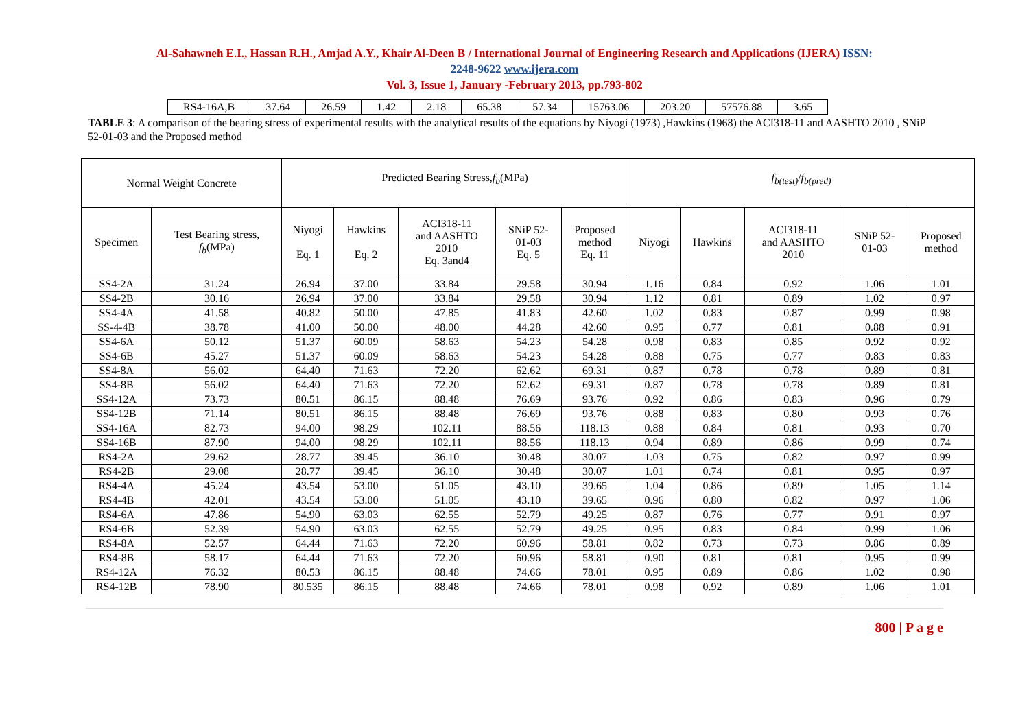Al-Sahawneh E.I., Hassan R.H., Amjad A.Y., Khair Al-Deen B / International Journal of Engineering Research and Applications (IJERA) ISSN:
2248-9622 www.ijera.com
Vol. 3, Issue 1, January -February 2013, pp.793-802
| RS4-16A,B | 37.64 | 26.59 | 1.42 | 2.18 | 65.38 | 57.34 | 15763.06 | 203.20 | 57576.88 | 3.65 |
TABLE 3: A comparison of the bearing stress of experimental results with the analytical results of the equations by Niyogi (1973) ,Hawkins (1968) the ACI318-11 and AASHTO 2010 , SNiP 52-01-03 and the Proposed method
| Normal Weight Concrete | | Predicted Bearing Stress, f<sub>b</sub> (MPa) | | | | | f<sub>b(test)</sub> / f<sub>b(pred)</sub> | | | | |
| --- | --- | --- | --- | --- | --- | --- | --- | --- | --- | --- | --- |
| Specimen | Test Bearing stress, f<sub>b</sub> (MPa) | Niyogi Eq. 1 | Hawkins Eq. 2 | ACI318-11 and AASHTO 2010 Eq. 3and4 | SNiP 52- 01-03 Eq. 5 | Proposed method Eq. 11 | Niyogi | Hawkins | ACI318-11 and AASHTO 2010 | SNiP 52- 01-03 | Proposed method |
| SS4-2A | 31.24 | 26.94 | 37.00 | 33.84 | 29.58 | 30.94 | 1.16 | 0.84 | 0.92 | 1.06 | 1.01 |
| SS4-2B | 30.16 | 26.94 | 37.00 | 33.84 | 29.58 | 30.94 | 1.12 | 0.81 | 0.89 | 1.02 | 0.97 |
| SS4-4A | 41.58 | 40.82 | 50.00 | 47.85 | 41.83 | 42.60 | 1.02 | 0.83 | 0.87 | 0.99 | 0.98 |
| SS-4-4B | 38.78 | 41.00 | 50.00 | 48.00 | 44.28 | 42.60 | 0.95 | 0.77 | 0.81 | 0.88 | 0.91 |
| SS4-6A | 50.12 | 51.37 | 60.09 | 58.63 | 54.23 | 54.28 | 0.98 | 0.83 | 0.85 | 0.92 | 0.92 |
| SS4-6B | 45.27 | 51.37 | 60.09 | 58.63 | 54.23 | 54.28 | 0.88 | 0.75 | 0.77 | 0.83 | 0.83 |
| SS4-8A | 56.02 | 64.40 | 71.63 | 72.20 | 62.62 | 69.31 | 0.87 | 0.78 | 0.78 | 0.89 | 0.81 |
| SS4-8B | 56.02 | 64.40 | 71.63 | 72.20 | 62.62 | 69.31 | 0.87 | 0.78 | 0.78 | 0.89 | 0.81 |
| SS4-12A | 73.73 | 80.51 | 86.15 | 88.48 | 76.69 | 93.76 | 0.92 | 0.86 | 0.83 | 0.96 | 0.79 |
| SS4-12B | 71.14 | 80.51 | 86.15 | 88.48 | 76.69 | 93.76 | 0.88 | 0.83 | 0.80 | 0.93 | 0.76 |
| SS4-16A | 82.73 | 94.00 | 98.29 | 102.11 | 88.56 | 118.13 | 0.88 | 0.84 | 0.81 | 0.93 | 0.70 |
| SS4-16B | 87.90 | 94.00 | 98.29 | 102.11 | 88.56 | 118.13 | 0.94 | 0.89 | 0.86 | 0.99 | 0.74 |
| RS4-2A | 29.62 | 28.77 | 39.45 | 36.10 | 30.48 | 30.07 | 1.03 | 0.75 | 0.82 | 0.97 | 0.99 |
| RS4-2B | 29.08 | 28.77 | 39.45 | 36.10 | 30.48 | 30.07 | 1.01 | 0.74 | 0.81 | 0.95 | 0.97 |
| RS4-4A | 45.24 | 43.54 | 53.00 | 51.05 | 43.10 | 39.65 | 1.04 | 0.86 | 0.89 | 1.05 | 1.14 |
| RS4-4B | 42.01 | 43.54 | 53.00 | 51.05 | 43.10 | 39.65 | 0.96 | 0.80 | 0.82 | 0.97 | 1.06 |
| RS4-6A | 47.86 | 54.90 | 63.03 | 62.55 | 52.79 | 49.25 | 0.87 | 0.76 | 0.77 | 0.91 | 0.97 |
| RS4-6B | 52.39 | 54.90 | 63.03 | 62.55 | 52.79 | 49.25 | 0.95 | 0.83 | 0.84 | 0.99 | 1.06 |
| RS4-8A | 52.57 | 64.44 | 71.63 | 72.20 | 60.96 | 58.81 | 0.82 | 0.73 | 0.73 | 0.86 | 0.89 |
| RS4-8B | 58.17 | 64.44 | 71.63 | 72.20 | 60.96 | 58.81 | 0.90 | 0.81 | 0.81 | 0.95 | 0.99 |
| RS4-12A | 76.32 | 80.53 | 86.15 | 88.48 | 74.66 | 78.01 | 0.95 | 0.89 | 0.86 | 1.02 | 0.98 |
| RS4-12B | 78.90 | 80.535 | 86.15 | 88.48 | 74.66 | 78.01 | 0.98 | 0.92 | 0.89 | 1.06 | 1.01 |
800 | P a g e